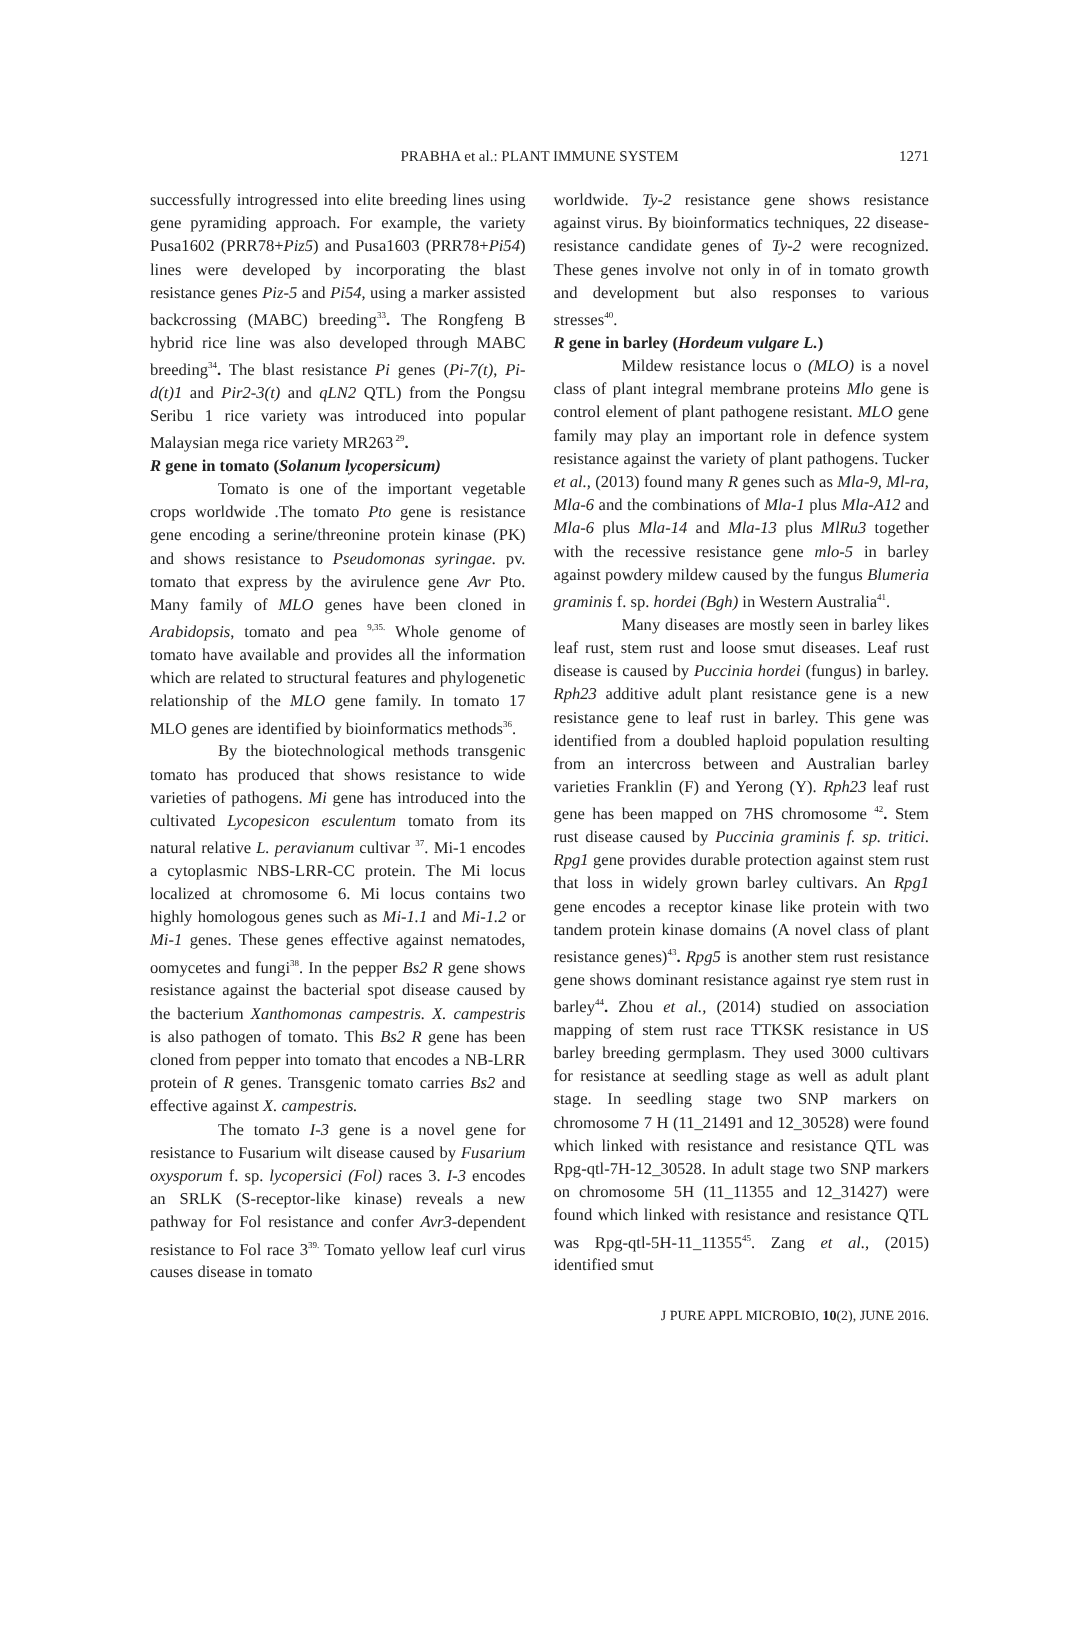PRABHA et al.: PLANT IMMUNE SYSTEM
1271
successfully introgressed into elite breeding lines using gene pyramiding approach. For example, the variety Pusa1602 (PRR78+Piz5) and Pusa1603 (PRR78+Pi54) lines were developed by incorporating the blast resistance genes Piz-5 and Pi54, using a marker assisted backcrossing (MABC) breeding<sup>33</sup>. The Rongfeng B hybrid rice line was also developed through MABC breeding<sup>34</sup>. The blast resistance Pi genes (Pi-7(t), Pi-d(t)1 and Pir2-3(t) and qLN2 QTL) from the Pongsu Seribu 1 rice variety was introduced into popular Malaysian mega rice variety MR263<sup>29</sup>.
R gene in tomato (Solanum lycopersicum)
Tomato is one of the important vegetable crops worldwide .The tomato Pto gene is resistance gene encoding a serine/threonine protein kinase (PK) and shows resistance to Pseudomonas syringae. pv. tomato that express by the avirulence gene Avr Pto. Many family of MLO genes have been cloned in Arabidopsis, tomato and pea <sup>9,35.</sup> Whole genome of tomato have available and provides all the information which are related to structural features and phylogenetic relationship of the MLO gene family. In tomato 17 MLO genes are identified by bioinformatics methods<sup>36</sup>.
By the biotechnological methods transgenic tomato has produced that shows resistance to wide varieties of pathogens. Mi gene has introduced into the cultivated Lycopesicon esculentum tomato from its natural relative L. peravianum cultivar <sup>37</sup>. Mi-1 encodes a cytoplasmic NBS-LRR-CC protein. The Mi locus localized at chromosome 6. Mi locus contains two highly homologous genes such as Mi-1.1 and Mi-1.2 or Mi-1 genes. These genes effective against nematodes, oomycetes and fungi<sup>38</sup>. In the pepper Bs2 R gene shows resistance against the bacterial spot disease caused by the bacterium Xanthomonas campestris. X. campestris is also pathogen of tomato. This Bs2 R gene has been cloned from pepper into tomato that encodes a NB-LRR protein of R genes. Transgenic tomato carries Bs2 and effective against X. campestris.
The tomato I-3 gene is a novel gene for resistance to Fusarium wilt disease caused by Fusarium oxysporum f. sp. lycopersici (Fol) races 3. I-3 encodes an SRLK (S-receptor-like kinase) reveals a new pathway for Fol resistance and confer Avr3-dependent resistance to Fol race 3<sup>39.</sup> Tomato yellow leaf curl virus causes disease in tomato
worldwide. Ty-2 resistance gene shows resistance against virus. By bioinformatics techniques, 22 disease-resistance candidate genes of Ty-2 were recognized. These genes involve not only in of in tomato growth and development but also responses to various stresses<sup>40</sup>.
R gene in barley (Hordeum vulgare L.)
Mildew resistance locus o (MLO) is a novel class of plant integral membrane proteins Mlo gene is control element of plant pathogene resistant. MLO gene family may play an important role in defence system resistance against the variety of plant pathogens. Tucker et al., (2013) found many R genes such as Mla-9, Ml-ra, Mla-6 and the combinations of Mla-1 plus Mla-A12 and Mla-6 plus Mla-14 and Mla-13 plus MlRu3 together with the recessive resistance gene mlo-5 in barley against powdery mildew caused by the fungus Blumeria graminis f. sp. hordei (Bgh) in Western Australia<sup>41</sup>.
Many diseases are mostly seen in barley likes leaf rust, stem rust and loose smut diseases. Leaf rust disease is caused by Puccinia hordei (fungus) in barley. Rph23 additive adult plant resistance gene is a new resistance gene to leaf rust in barley. This gene was identified from a doubled haploid population resulting from an intercross between and Australian barley varieties Franklin (F) and Yerong (Y). Rph23 leaf rust gene has been mapped on 7HS chromosome <sup>42</sup>. Stem rust disease caused by Puccinia graminis f. sp. tritici. Rpg1 gene provides durable protection against stem rust that loss in widely grown barley cultivars. An Rpg1 gene encodes a receptor kinase like protein with two tandem protein kinase domains (A novel class of plant resistance genes)<sup>43</sup>. Rpg5 is another stem rust resistance gene shows dominant resistance against rye stem rust in barley<sup>44</sup>. Zhou et al., (2014) studied on association mapping of stem rust race TTKSK resistance in US barley breeding germplasm. They used 3000 cultivars for resistance at seedling stage as well as adult plant stage. In seedling stage two SNP markers on chromosome 7 H (11_21491 and 12_30528) were found which linked with resistance and resistance QTL was Rpg-qtl-7H-12_30528. In adult stage two SNP markers on chromosome 5H (11_11355 and 12_31427) were found which linked with resistance and resistance QTL was Rpg-qtl-5H-11_11355<sup>45</sup>. Zang et al., (2015) identified smut
J PURE APPL MICROBIO, 10(2), JUNE 2016.